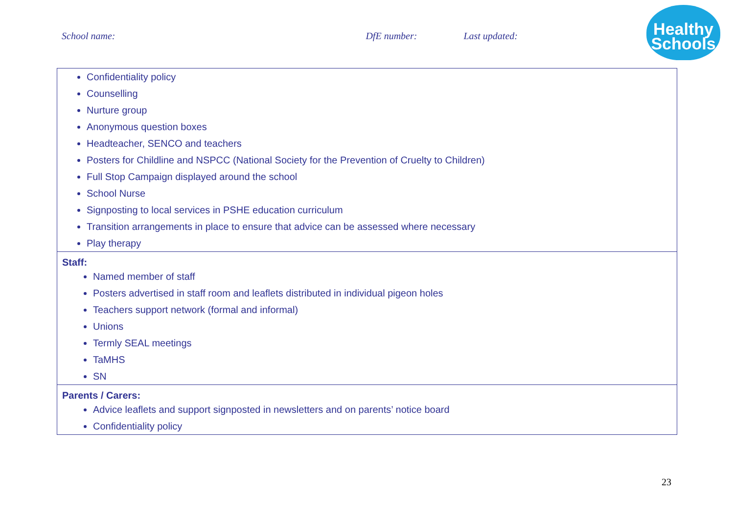School name: DfE number: Last updated:
Healthy
Schools
| Confidentiality policy Counselling Nurture group Anonymous question boxes Headteacher, SENCO and teachers Posters for Childline and NSPCC (National Society for the Prevention of Cruelty to Children) Full Stop Campaign displayed around the school School Nurse Signposting to local services in PSHE education curriculum Transition arrangements in place to ensure that advice can be assessed where necessary Play therapy |
| Staff: Named member of staff Posters advertised in staff room and leaflets distributed in individual pigeon holes Teachers support network (formal and informal) Unions Termly SEAL meetings TaMHS SN |
| Parents / Carers: Advice leaflets and support signposted in newsletters and on parents’ notice board Confidentiality policy |
23